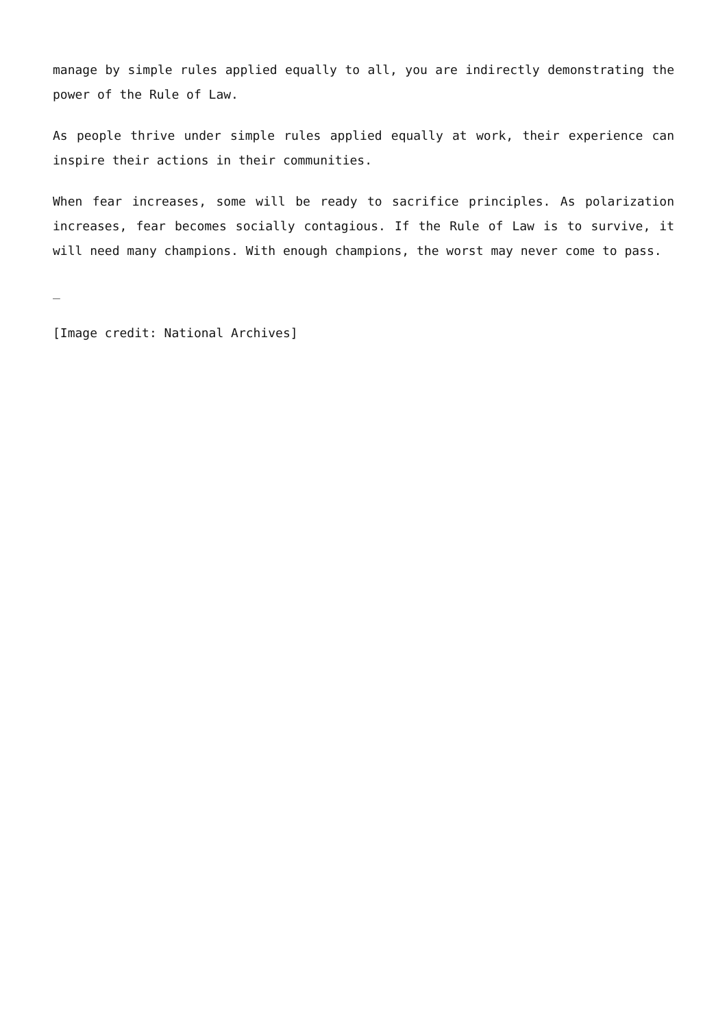manage by simple rules applied equally to all, you are indirectly demonstrating the power of the Rule of Law.
As people thrive under simple rules applied equally at work, their experience can inspire their actions in their communities.
When fear increases, some will be ready to sacrifice principles. As polarization increases, fear becomes socially contagious. If the Rule of Law is to survive, it will need many champions. With enough champions, the worst may never come to pass.
_
[Image credit: National Archives]